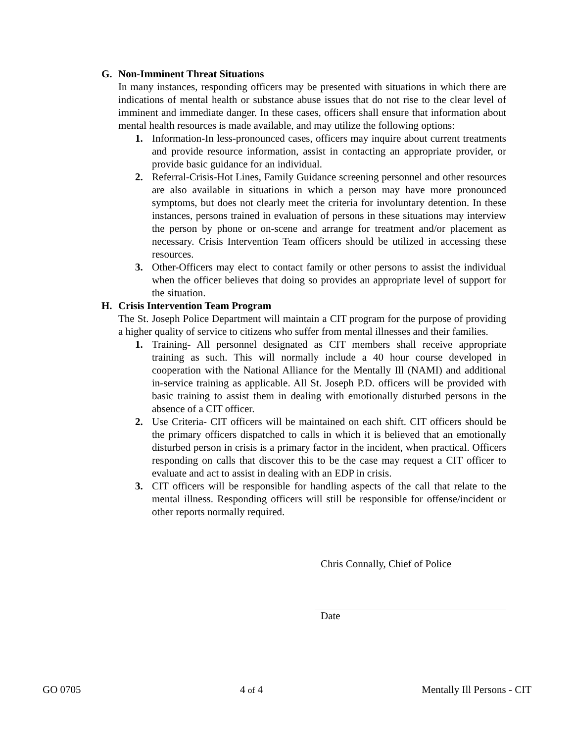G. Non-Imminent Threat Situations
In many instances, responding officers may be presented with situations in which there are indications of mental health or substance abuse issues that do not rise to the clear level of imminent and immediate danger. In these cases, officers shall ensure that information about mental health resources is made available, and may utilize the following options:
1. Information-In less-pronounced cases, officers may inquire about current treatments and provide resource information, assist in contacting an appropriate provider, or provide basic guidance for an individual.
2. Referral-Crisis-Hot Lines, Family Guidance screening personnel and other resources are also available in situations in which a person may have more pronounced symptoms, but does not clearly meet the criteria for involuntary detention. In these instances, persons trained in evaluation of persons in these situations may interview the person by phone or on-scene and arrange for treatment and/or placement as necessary. Crisis Intervention Team officers should be utilized in accessing these resources.
3. Other-Officers may elect to contact family or other persons to assist the individual when the officer believes that doing so provides an appropriate level of support for the situation.
H. Crisis Intervention Team Program
The St. Joseph Police Department will maintain a CIT program for the purpose of providing a higher quality of service to citizens who suffer from mental illnesses and their families.
1. Training- All personnel designated as CIT members shall receive appropriate training as such. This will normally include a 40 hour course developed in cooperation with the National Alliance for the Mentally Ill (NAMI) and additional in-service training as applicable. All St. Joseph P.D. officers will be provided with basic training to assist them in dealing with emotionally disturbed persons in the absence of a CIT officer.
2. Use Criteria- CIT officers will be maintained on each shift. CIT officers should be the primary officers dispatched to calls in which it is believed that an emotionally disturbed person in crisis is a primary factor in the incident, when practical. Officers responding on calls that discover this to be the case may request a CIT officer to evaluate and act to assist in dealing with an EDP in crisis.
3. CIT officers will be responsible for handling aspects of the call that relate to the mental illness. Responding officers will still be responsible for offense/incident or other reports normally required.
Chris Connally, Chief of Police
Date
GO 0705 4 of 4 Mentally Ill Persons - CIT